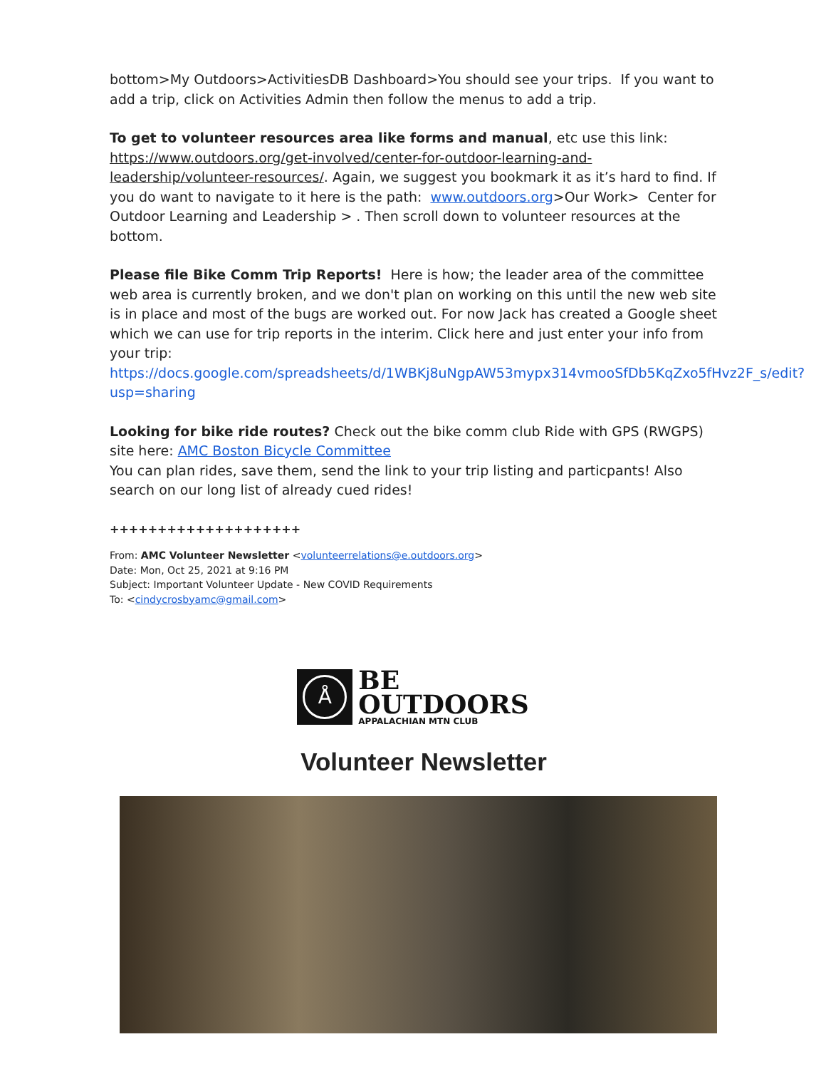bottom>My Outdoors>ActivitiesDB Dashboard>You should see your trips. If you want to add a trip, click on Activities Admin then follow the menus to add a trip.
To get to volunteer resources area like forms and manual, etc use this link: https://www.outdoors.org/get-involved/center-for-outdoor-learning-and-leadership/volunteer-resources/. Again, we suggest you bookmark it as it’s hard to find. If you do want to navigate to it here is the path: www.outdoors.org>Our Work> Center for Outdoor Learning and Leadership > . Then scroll down to volunteer resources at the bottom.
Please file Bike Comm Trip Reports! Here is how; the leader area of the committee web area is currently broken, and we don't plan on working on this until the new web site is in place and most of the bugs are worked out. For now Jack has created a Google sheet which we can use for trip reports in the interim. Click here and just enter your info from your trip: https://docs.google.com/spreadsheets/d/1WBKj8uNgpAW53mypx314vmooSfDb5KqZxo5fHvz2F_s/edit?usp=sharing
Looking for bike ride routes? Check out the bike comm club Ride with GPS (RWGPS) site here: AMC Boston Bicycle Committee
You can plan rides, save them, send the link to your trip listing and particpants! Also search on our long list of already cued rides!
++++++++++++++++++++
From: AMC Volunteer Newsletter <volunteerrelations@e.outdoors.org>
Date: Mon, Oct 25, 2021 at 9:16 PM
Subject: Important Volunteer Update - New COVID Requirements
To: <cindycrosbyamc@gmail.com>
Å
BE
OUTDOORS
APPALACHIAN MTN CLUB
Volunteer Newsletter